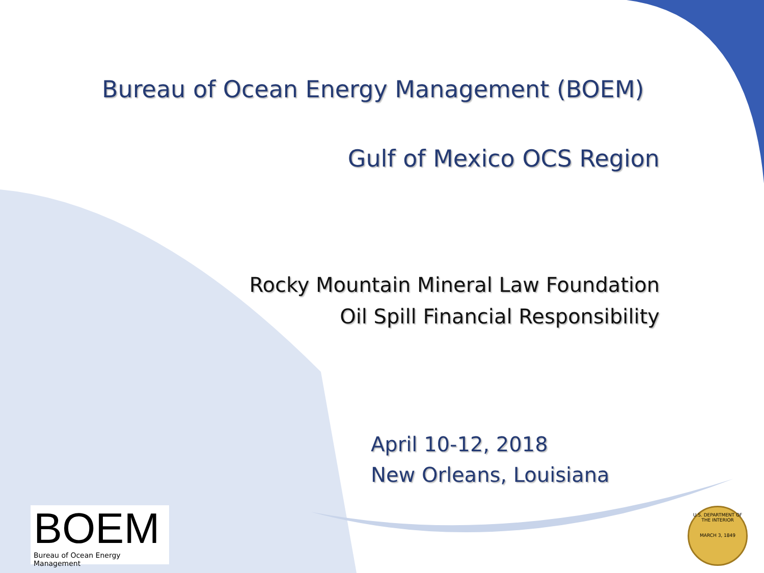Bureau of Ocean Energy Management (BOEM)
Gulf of Mexico OCS Region
Rocky Mountain Mineral Law Foundation
Oil Spill Financial Responsibility
April 10-12, 2018
New Orleans, Louisiana
BOEM
Bureau of Ocean Energy Management
U.S. DEPARTMENT OF THE INTERIOR
MARCH 3, 1849